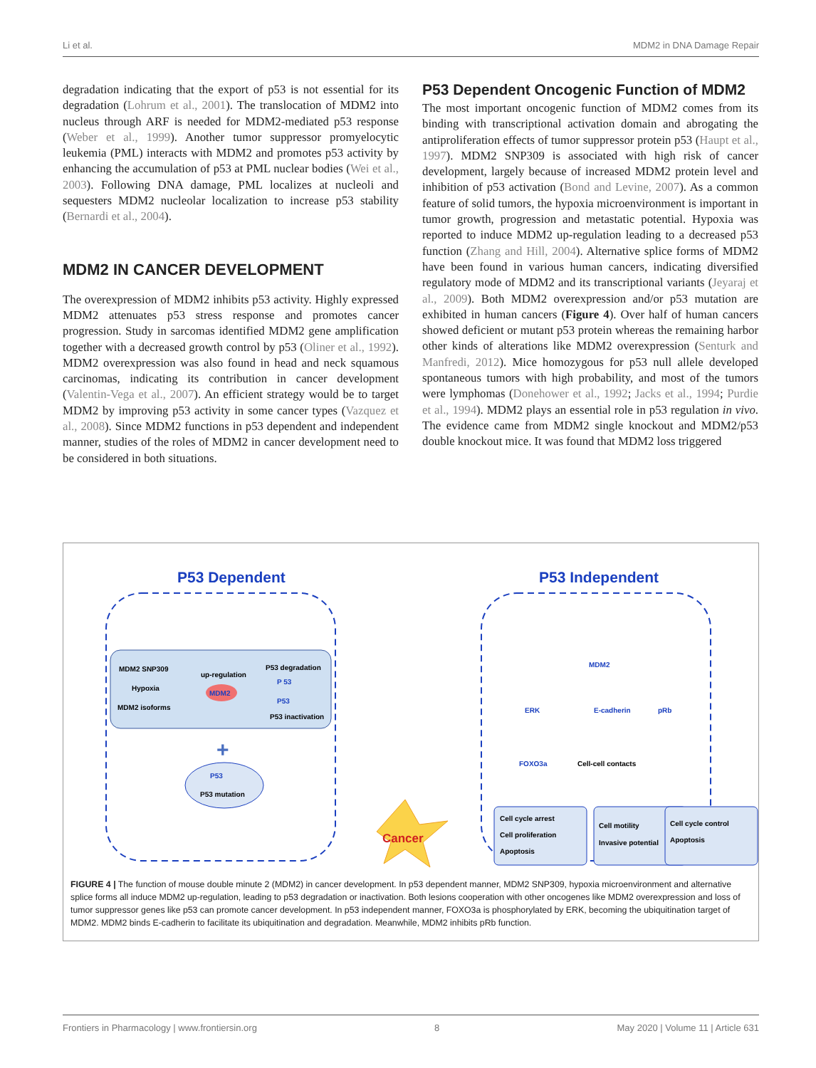Li et al. MDM2 in DNA Damage Repair
degradation indicating that the export of p53 is not essential for its degradation (Lohrum et al., 2001). The translocation of MDM2 into nucleus through ARF is needed for MDM2-mediated p53 response (Weber et al., 1999). Another tumor suppressor promyelocytic leukemia (PML) interacts with MDM2 and promotes p53 activity by enhancing the accumulation of p53 at PML nuclear bodies (Wei et al., 2003). Following DNA damage, PML localizes at nucleoli and sequesters MDM2 nucleolar localization to increase p53 stability (Bernardi et al., 2004).
MDM2 IN CANCER DEVELOPMENT
The overexpression of MDM2 inhibits p53 activity. Highly expressed MDM2 attenuates p53 stress response and promotes cancer progression. Study in sarcomas identified MDM2 gene amplification together with a decreased growth control by p53 (Oliner et al., 1992). MDM2 overexpression was also found in head and neck squamous carcinomas, indicating its contribution in cancer development (Valentin-Vega et al., 2007). An efficient strategy would be to target MDM2 by improving p53 activity in some cancer types (Vazquez et al., 2008). Since MDM2 functions in p53 dependent and independent manner, studies of the roles of MDM2 in cancer development need to be considered in both situations.
P53 Dependent Oncogenic Function of MDM2
The most important oncogenic function of MDM2 comes from its binding with transcriptional activation domain and abrogating the antiproliferation effects of tumor suppressor protein p53 (Haupt et al., 1997). MDM2 SNP309 is associated with high risk of cancer development, largely because of increased MDM2 protein level and inhibition of p53 activation (Bond and Levine, 2007). As a common feature of solid tumors, the hypoxia microenvironment is important in tumor growth, progression and metastatic potential. Hypoxia was reported to induce MDM2 up-regulation leading to a decreased p53 function (Zhang and Hill, 2004). Alternative splice forms of MDM2 have been found in various human cancers, indicating diversified regulatory mode of MDM2 and its transcriptional variants (Jeyaraj et al., 2009). Both MDM2 overexpression and/or p53 mutation are exhibited in human cancers (Figure 4). Over half of human cancers showed deficient or mutant p53 protein whereas the remaining harbor other kinds of alterations like MDM2 overexpression (Senturk and Manfredi, 2012). Mice homozygous for p53 null allele developed spontaneous tumors with high probability, and most of the tumors were lymphomas (Donehower et al., 1992; Jacks et al., 1994; Purdie et al., 1994). MDM2 plays an essential role in p53 regulation in vivo. The evidence came from MDM2 single knockout and MDM2/p53 double knockout mice. It was found that MDM2 loss triggered
P53 Dependent
P53 Independent
MDM2 SNP309
Hypoxia
MDM2 isoforms
up-regulation
MDM2
P53 degradation
P53 inactivation
P 53
P53
+
P53
P53 mutation
Cancer
MDM2
ERK
E-cadherin
pRb
FOXO3a
Cell-cell contacts
Cell cycle arrest
Cell proliferation
Apoptosis
Cell motility
Invasive potential
Cell cycle control
Apoptosis
FIGURE 4 | The function of mouse double minute 2 (MDM2) in cancer development. In p53 dependent manner, MDM2 SNP309, hypoxia microenvironment and alternative splice forms all induce MDM2 up-regulation, leading to p53 degradation or inactivation. Both lesions cooperation with other oncogenes like MDM2 overexpression and loss of tumor suppressor genes like p53 can promote cancer development. In p53 independent manner, FOXO3a is phosphorylated by ERK, becoming the ubiquitination target of MDM2. MDM2 binds E-cadherin to facilitate its ubiquitination and degradation. Meanwhile, MDM2 inhibits pRb function.
Frontiers in Pharmacology | www.frontiersin.org 8 May 2020 | Volume 11 | Article 631